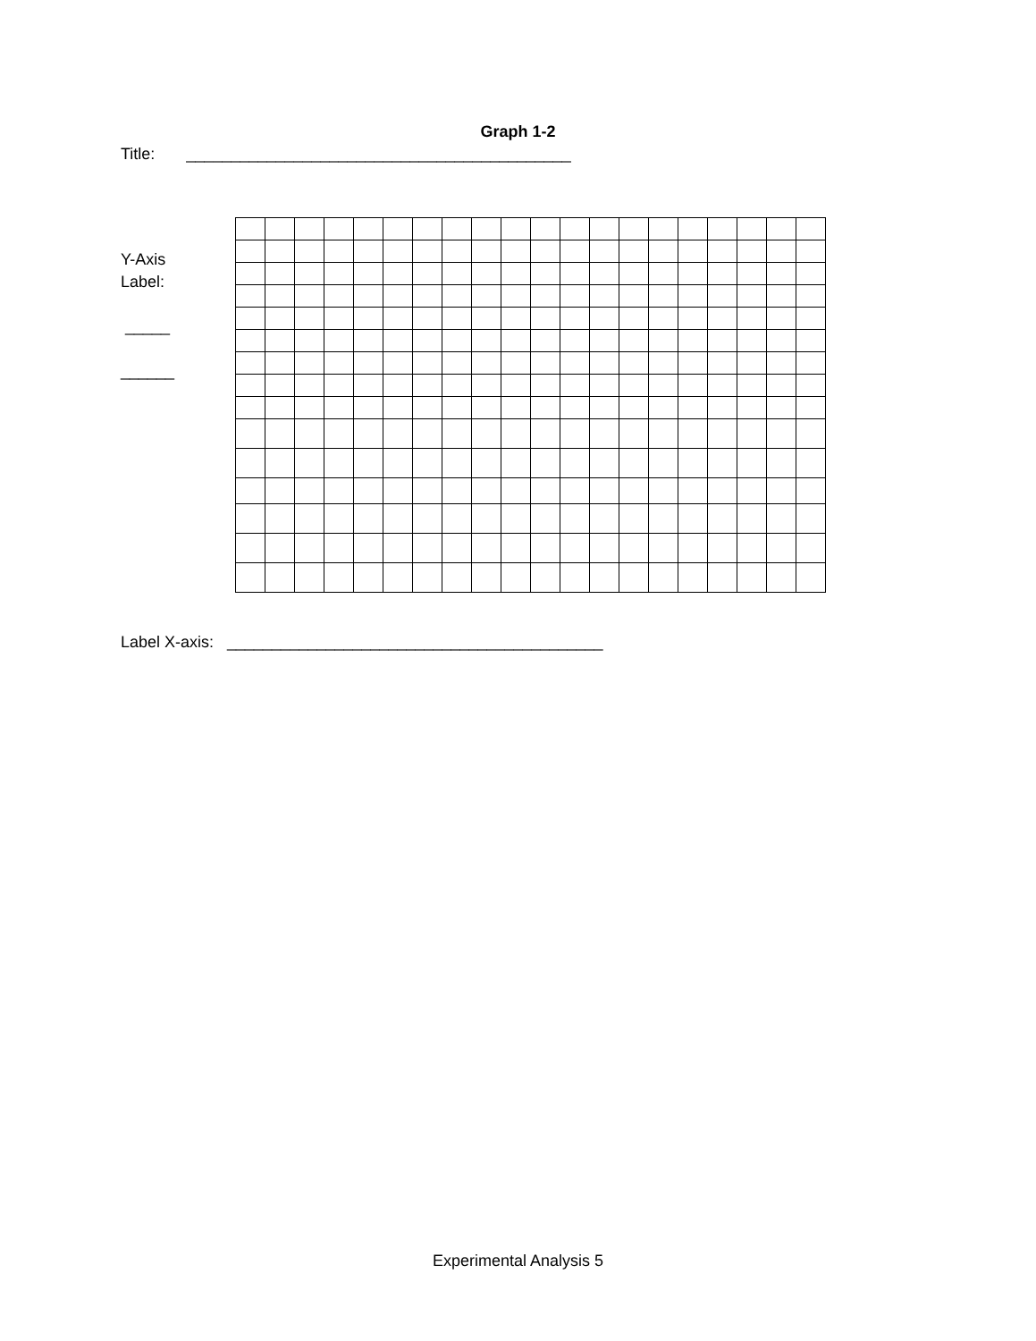Graph 1-2
Title: ___________________________________________
Y-Axis
Label:
_____
______
Label X-axis: __________________________________________
Experimental Analysis 5